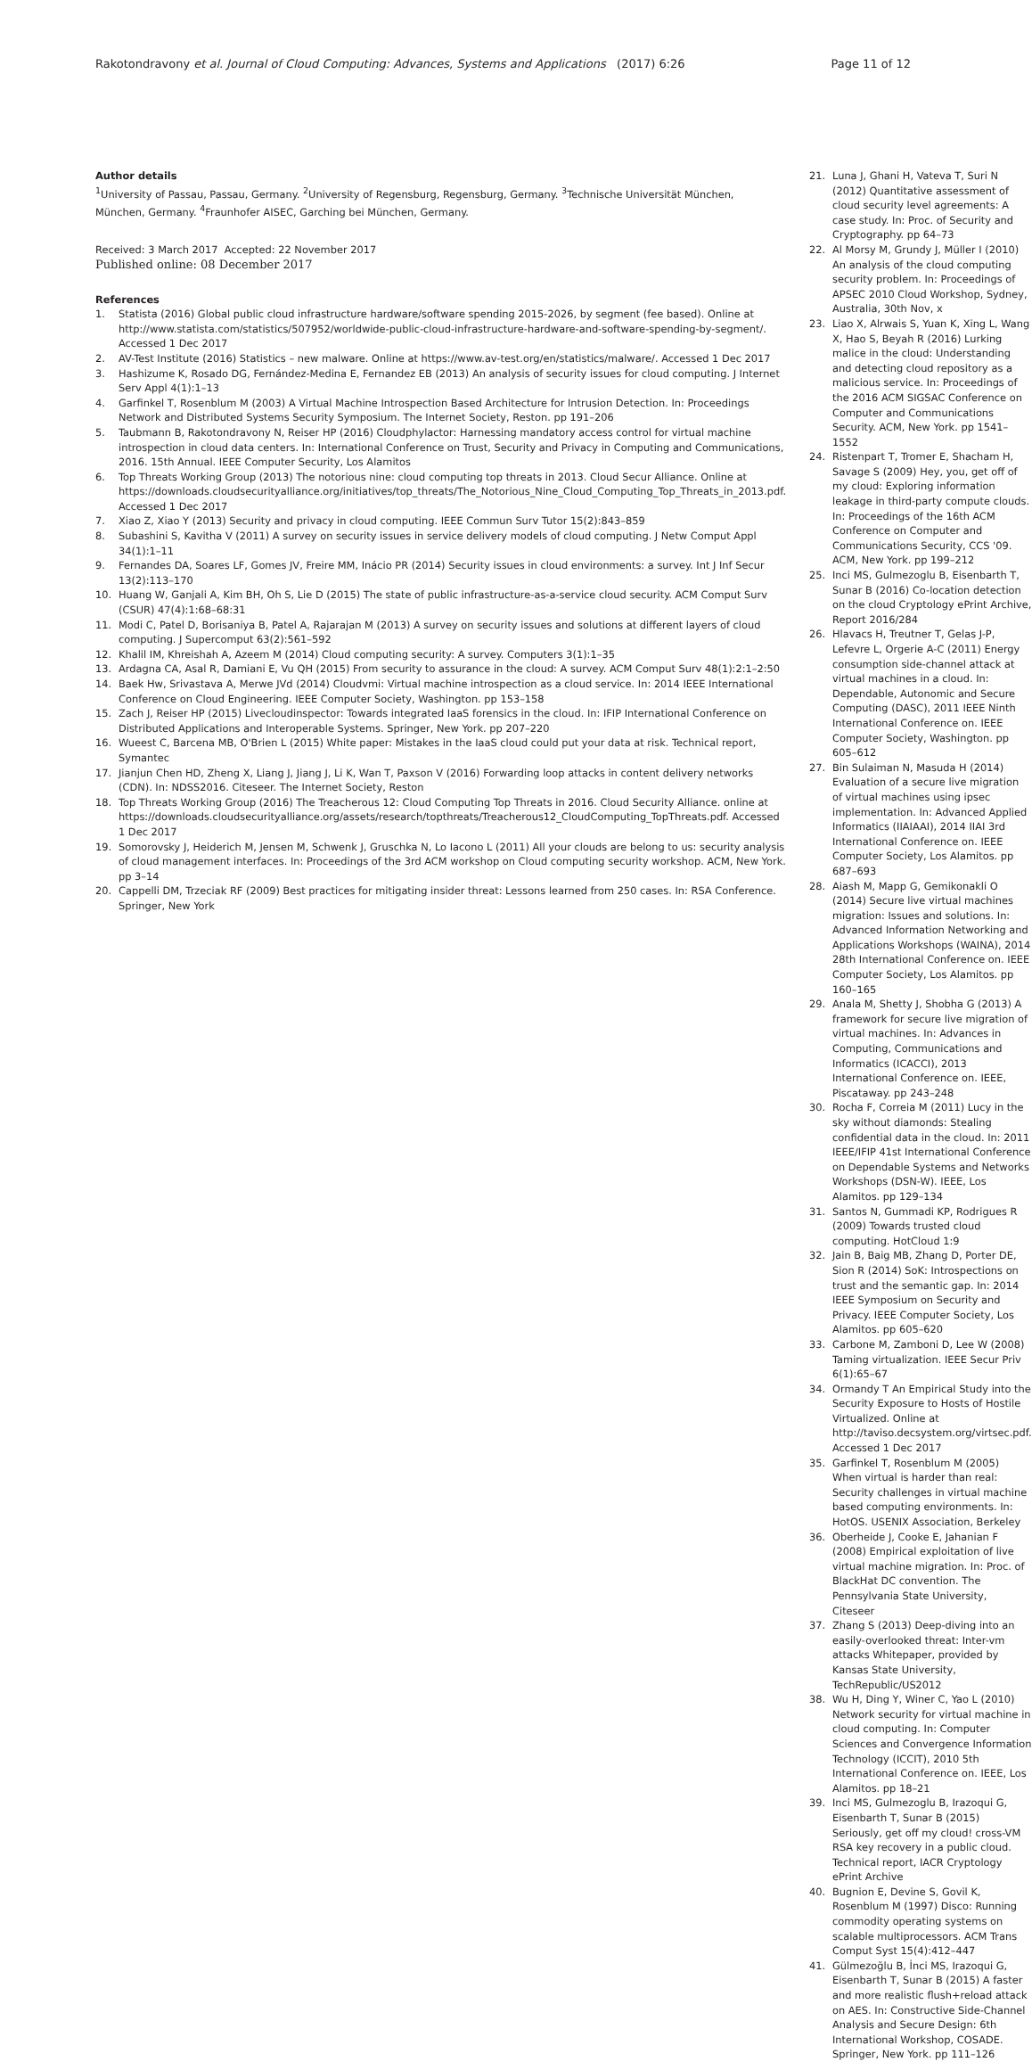Rakotondravony et al. Journal of Cloud Computing: Advances, Systems and Applications (2017) 6:26
Page 11 of 12
Author details
<sup>1</sup> University of Passau, Passau, Germany. <sup>2</sup>University of Regensburg, Regensburg, Germany. <sup>3</sup>Technische Universität München, München, Germany. <sup>4</sup>Fraunhofer AISEC, Garching bei München, Germany.
Received: 3 March 2017 Accepted: 22 November 2017
Published online: 08 December 2017
References
1. Statista (2016) Global public cloud infrastructure hardware/software spending 2015-2026, by segment (fee based). Online at http://www.statista.com/statistics/507952/worldwide-public-cloud-infrastructure-hardware-and-software-spending-by-segment/. Accessed 1 Dec 2017
2. AV-Test Institute (2016) Statistics – new malware. Online at https://www.av-test.org/en/statistics/malware/. Accessed 1 Dec 2017
3. Hashizume K, Rosado DG, Fernández-Medina E, Fernandez EB (2013) An analysis of security issues for cloud computing. J Internet Serv Appl 4(1):1–13
4. Garfinkel T, Rosenblum M (2003) A Virtual Machine Introspection Based Architecture for Intrusion Detection. In: Proceedings Network and Distributed Systems Security Symposium. The Internet Society, Reston. pp 191–206
5. Taubmann B, Rakotondravony N, Reiser HP (2016) Cloudphylactor: Harnessing mandatory access control for virtual machine introspection in cloud data centers. In: International Conference on Trust, Security and Privacy in Computing and Communications, 2016. 15th Annual. IEEE Computer Security, Los Alamitos
6. Top Threats Working Group (2013) The notorious nine: cloud computing top threats in 2013. Cloud Secur Alliance. Online at https://downloads.cloudsecurityalliance.org/initiatives/top_threats/The_Notorious_Nine_Cloud_Computing_Top_Threats_in_2013.pdf. Accessed 1 Dec 2017
7. Xiao Z, Xiao Y (2013) Security and privacy in cloud computing. IEEE Commun Surv Tutor 15(2):843–859
8. Subashini S, Kavitha V (2011) A survey on security issues in service delivery models of cloud computing. J Netw Comput Appl 34(1):1–11
9. Fernandes DA, Soares LF, Gomes JV, Freire MM, Inácio PR (2014) Security issues in cloud environments: a survey. Int J Inf Secur 13(2):113–170
10. Huang W, Ganjali A, Kim BH, Oh S, Lie D (2015) The state of public infrastructure-as-a-service cloud security. ACM Comput Surv (CSUR) 47(4):1:68–68:31
11. Modi C, Patel D, Borisaniya B, Patel A, Rajarajan M (2013) A survey on security issues and solutions at different layers of cloud computing. J Supercomput 63(2):561–592
12. Khalil IM, Khreishah A, Azeem M (2014) Cloud computing security: A survey. Computers 3(1):1–35
13. Ardagna CA, Asal R, Damiani E, Vu QH (2015) From security to assurance in the cloud: A survey. ACM Comput Surv 48(1):2:1–2:50
14. Baek Hw, Srivastava A, Merwe JVd (2014) Cloudvmi: Virtual machine introspection as a cloud service. In: 2014 IEEE International Conference on Cloud Engineering. IEEE Computer Society, Washington. pp 153–158
15. Zach J, Reiser HP (2015) Livecloudinspector: Towards integrated IaaS forensics in the cloud. In: IFIP International Conference on Distributed Applications and Interoperable Systems. Springer, New York. pp 207–220
16. Wueest C, Barcena MB, O'Brien L (2015) White paper: Mistakes in the IaaS cloud could put your data at risk. Technical report, Symantec
17. Jianjun Chen HD, Zheng X, Liang J, Jiang J, Li K, Wan T, Paxson V (2016) Forwarding loop attacks in content delivery networks (CDN). In: NDSS2016. Citeseer. The Internet Society, Reston
18. Top Threats Working Group (2016) The Treacherous 12: Cloud Computing Top Threats in 2016. Cloud Security Alliance. online at https://downloads.cloudsecurityalliance.org/assets/research/topthreats/Treacherous12_CloudComputing_TopThreats.pdf. Accessed 1 Dec 2017
19. Somorovsky J, Heiderich M, Jensen M, Schwenk J, Gruschka N, Lo Iacono L (2011) All your clouds are belong to us: security analysis of cloud management interfaces. In: Proceedings of the 3rd ACM workshop on Cloud computing security workshop. ACM, New York. pp 3–14
20. Cappelli DM, Trzeciak RF (2009) Best practices for mitigating insider threat: Lessons learned from 250 cases. In: RSA Conference. Springer, New York
21. Luna J, Ghani H, Vateva T, Suri N (2012) Quantitative assessment of cloud security level agreements: A case study. In: Proc. of Security and Cryptography. pp 64–73
22. Al Morsy M, Grundy J, Müller I (2010) An analysis of the cloud computing security problem. In: Proceedings of APSEC 2010 Cloud Workshop, Sydney, Australia, 30th Nov, x
23. Liao X, Alrwais S, Yuan K, Xing L, Wang X, Hao S, Beyah R (2016) Lurking malice in the cloud: Understanding and detecting cloud repository as a malicious service. In: Proceedings of the 2016 ACM SIGSAC Conference on Computer and Communications Security. ACM, New York. pp 1541–1552
24. Ristenpart T, Tromer E, Shacham H, Savage S (2009) Hey, you, get off of my cloud: Exploring information leakage in third-party compute clouds. In: Proceedings of the 16th ACM Conference on Computer and Communications Security, CCS '09. ACM, New York. pp 199–212
25. Inci MS, Gulmezoglu B, Eisenbarth T, Sunar B (2016) Co-location detection on the cloud Cryptology ePrint Archive, Report 2016/284
26. Hlavacs H, Treutner T, Gelas J-P, Lefevre L, Orgerie A-C (2011) Energy consumption side-channel attack at virtual machines in a cloud. In: Dependable, Autonomic and Secure Computing (DASC), 2011 IEEE Ninth International Conference on. IEEE Computer Society, Washington. pp 605–612
27. Bin Sulaiman N, Masuda H (2014) Evaluation of a secure live migration of virtual machines using ipsec implementation. In: Advanced Applied Informatics (IIAIAAI), 2014 IIAI 3rd International Conference on. IEEE Computer Society, Los Alamitos. pp 687–693
28. Aiash M, Mapp G, Gemikonakli O (2014) Secure live virtual machines migration: Issues and solutions. In: Advanced Information Networking and Applications Workshops (WAINA), 2014 28th International Conference on. IEEE Computer Society, Los Alamitos. pp 160–165
29. Anala M, Shetty J, Shobha G (2013) A framework for secure live migration of virtual machines. In: Advances in Computing, Communications and Informatics (ICACCI), 2013 International Conference on. IEEE, Piscataway. pp 243–248
30. Rocha F, Correia M (2011) Lucy in the sky without diamonds: Stealing confidential data in the cloud. In: 2011 IEEE/IFIP 41st International Conference on Dependable Systems and Networks Workshops (DSN-W). IEEE, Los Alamitos. pp 129–134
31. Santos N, Gummadi KP, Rodrigues R (2009) Towards trusted cloud computing. HotCloud 1:9
32. Jain B, Baig MB, Zhang D, Porter DE, Sion R (2014) SoK: Introspections on trust and the semantic gap. In: 2014 IEEE Symposium on Security and Privacy. IEEE Computer Society, Los Alamitos. pp 605–620
33. Carbone M, Zamboni D, Lee W (2008) Taming virtualization. IEEE Secur Priv 6(1):65–67
34. Ormandy T An Empirical Study into the Security Exposure to Hosts of Hostile Virtualized. Online at http://taviso.decsystem.org/virtsec.pdf. Accessed 1 Dec 2017
35. Garfinkel T, Rosenblum M (2005) When virtual is harder than real: Security challenges in virtual machine based computing environments. In: HotOS. USENIX Association, Berkeley
36. Oberheide J, Cooke E, Jahanian F (2008) Empirical exploitation of live virtual machine migration. In: Proc. of BlackHat DC convention. The Pennsylvania State University, Citeseer
37. Zhang S (2013) Deep-diving into an easily-overlooked threat: Inter-vm attacks Whitepaper, provided by Kansas State University, TechRepublic/US2012
38. Wu H, Ding Y, Winer C, Yao L (2010) Network security for virtual machine in cloud computing. In: Computer Sciences and Convergence Information Technology (ICCIT), 2010 5th International Conference on. IEEE, Los Alamitos. pp 18–21
39. Inci MS, Gulmezoglu B, Irazoqui G, Eisenbarth T, Sunar B (2015) Seriously, get off my cloud! cross-VM RSA key recovery in a public cloud. Technical report, IACR Cryptology ePrint Archive
40. Bugnion E, Devine S, Govil K, Rosenblum M (1997) Disco: Running commodity operating systems on scalable multiprocessors. ACM Trans Comput Syst 15(4):412–447
41. Gülmezoğlu B, İnci MS, Irazoqui G, Eisenbarth T, Sunar B (2015) A faster and more realistic flush+reload attack on AES. In: Constructive Side-Channel Analysis and Secure Design: 6th International Workshop, COSADE. Springer, New York. pp 111–126